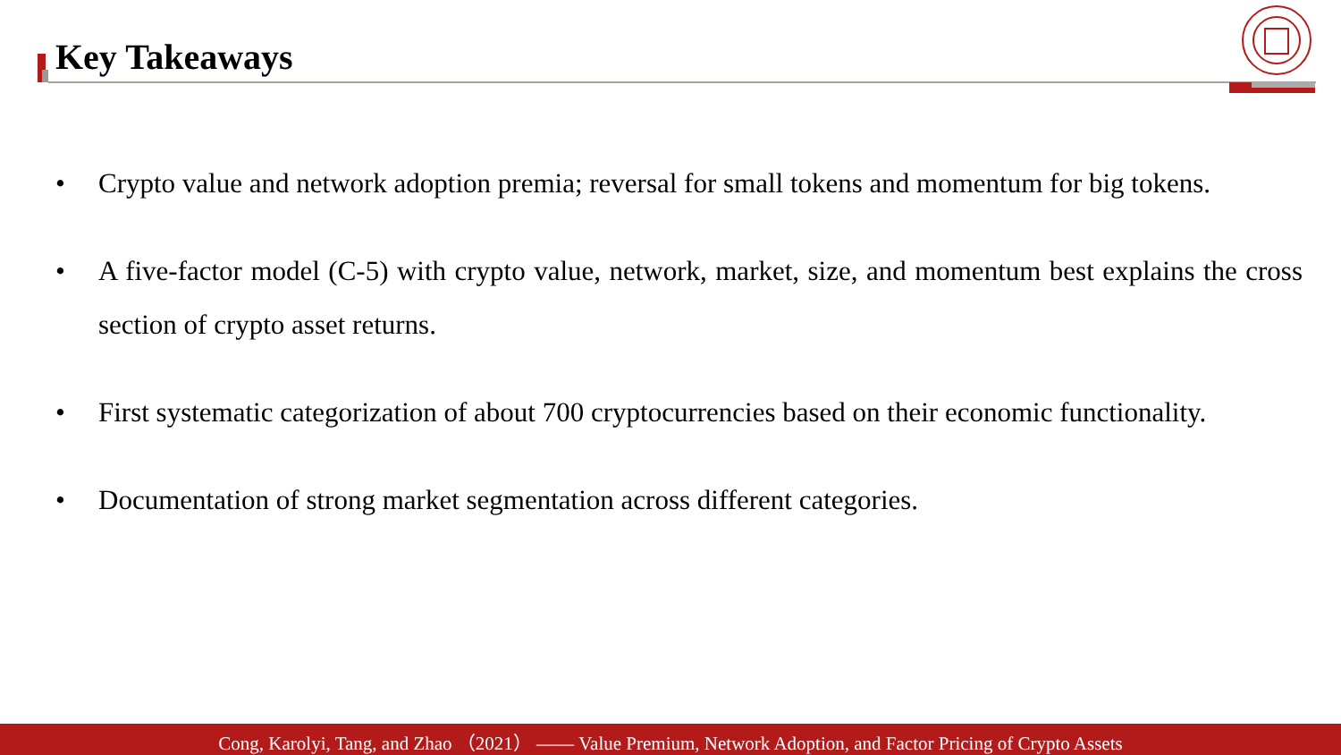Key Takeaways
• Crypto value and network adoption premia; reversal for small tokens and momentum for big tokens.
• A five-factor model (C-5) with crypto value, network, market, size, and momentum best explains the cross section of crypto asset returns.
• First systematic categorization of about 700 cryptocurrencies based on their economic functionality.
• Documentation of strong market segmentation across different categories.
Cong, Karolyi, Tang, and Zhao （2021） —— Value Premium, Network Adoption, and Factor Pricing of Crypto Assets